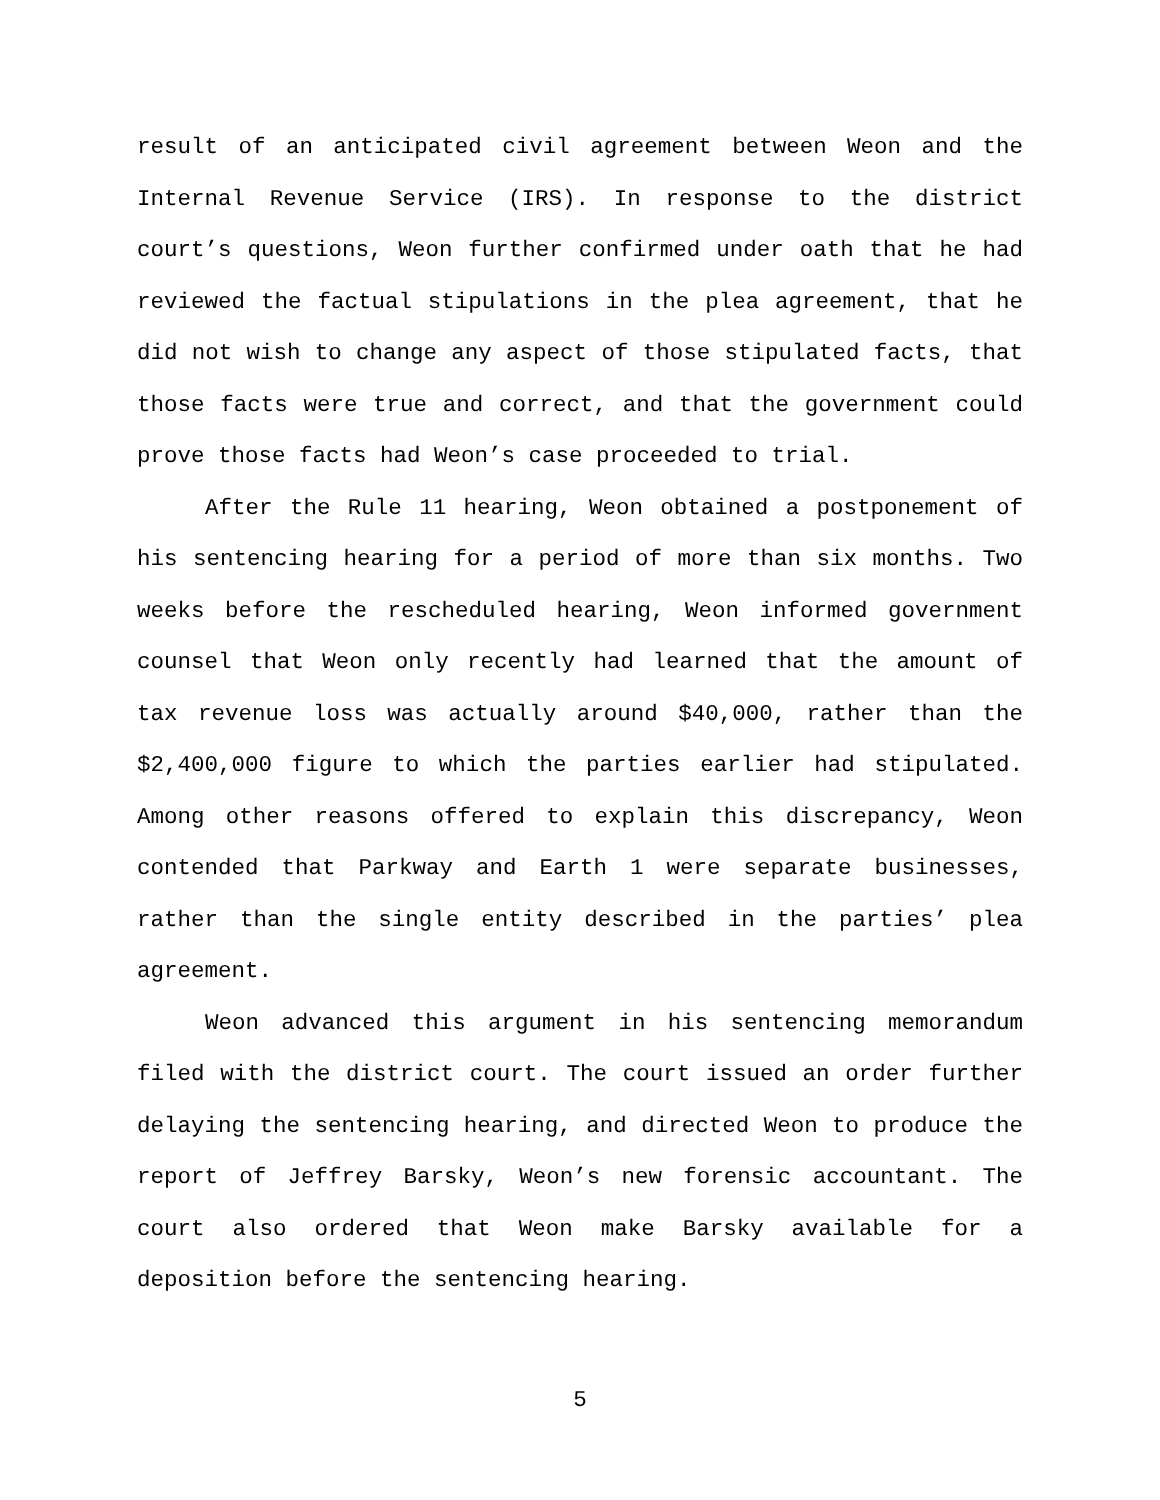result of an anticipated civil agreement between Weon and the Internal Revenue Service (IRS). In response to the district court’s questions, Weon further confirmed under oath that he had reviewed the factual stipulations in the plea agreement, that he did not wish to change any aspect of those stipulated facts, that those facts were true and correct, and that the government could prove those facts had Weon’s case proceeded to trial.
After the Rule 11 hearing, Weon obtained a postponement of his sentencing hearing for a period of more than six months. Two weeks before the rescheduled hearing, Weon informed government counsel that Weon only recently had learned that the amount of tax revenue loss was actually around $40,000, rather than the $2,400,000 figure to which the parties earlier had stipulated. Among other reasons offered to explain this discrepancy, Weon contended that Parkway and Earth 1 were separate businesses, rather than the single entity described in the parties’ plea agreement.
Weon advanced this argument in his sentencing memorandum filed with the district court. The court issued an order further delaying the sentencing hearing, and directed Weon to produce the report of Jeffrey Barsky, Weon’s new forensic accountant. The court also ordered that Weon make Barsky available for a deposition before the sentencing hearing.
5